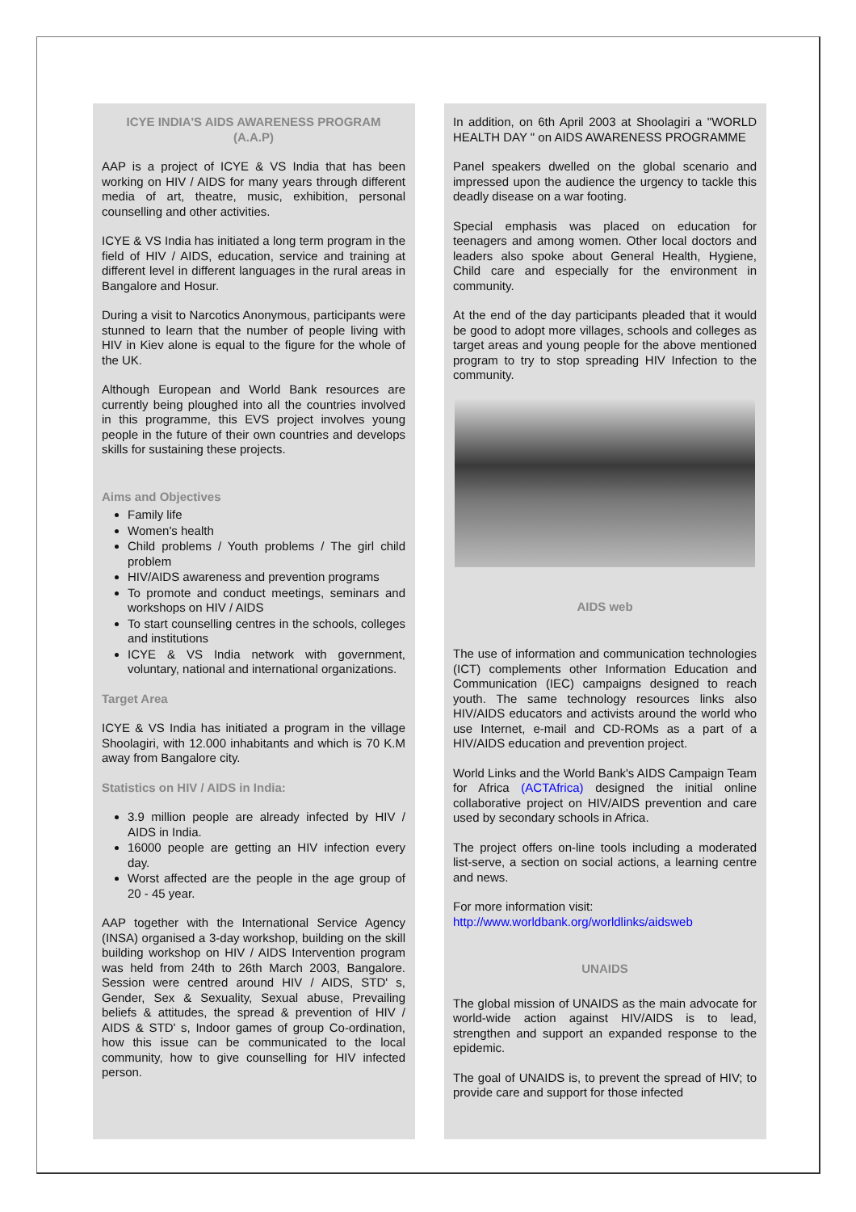ICYE INDIA'S AIDS AWARENESS PROGRAM
(A.A.P)
AAP is a project of ICYE & VS India that has been working on HIV / AIDS for many years through different media of art, theatre, music, exhibition, personal counselling and other activities.
ICYE & VS India has initiated a long term program in the field of HIV / AIDS, education, service and training at different level in different languages in the rural areas in Bangalore and Hosur.
During a visit to Narcotics Anonymous, participants were stunned to learn that the number of people living with HIV in Kiev alone is equal to the figure for the whole of the UK.
Although European and World Bank resources are currently being ploughed into all the countries involved in this programme, this EVS project involves young people in the future of their own countries and develops skills for sustaining these projects.
Aims and Objectives
Family life
Women's health
Child problems / Youth problems / The girl child problem
HIV/AIDS awareness and prevention programs
To promote and conduct meetings, seminars and workshops on HIV / AIDS
To start counselling centres in the schools, colleges and institutions
ICYE & VS India network with government, voluntary, national and international organizations.
Target Area
ICYE & VS India has initiated a program in the village Shoolagiri, with 12.000 inhabitants and which is 70 K.M away from Bangalore city.
Statistics on HIV / AIDS in India:
3.9 million people are already infected by HIV / AIDS in India.
16000 people are getting an HIV infection every day.
Worst affected are the people in the age group of 20 - 45 year.
AAP together with the International Service Agency (INSA) organised a 3-day workshop, building on the skill building workshop on HIV / AIDS Intervention program was held from 24th to 26th March 2003, Bangalore. Session were centred around HIV / AIDS, STD' s, Gender, Sex & Sexuality, Sexual abuse, Prevailing beliefs & attitudes, the spread & prevention of HIV / AIDS & STD' s, Indoor games of group Co-ordination, how this issue can be communicated to the local community, how to give counselling for HIV infected person.
In addition, on 6th April 2003 at Shoolagiri a "WORLD HEALTH DAY " on AIDS AWARENESS PROGRAMME
Panel speakers dwelled on the global scenario and impressed upon the audience the urgency to tackle this deadly disease on a war footing.
Special emphasis was placed on education for teenagers and among women. Other local doctors and leaders also spoke about General Health, Hygiene, Child care and especially for the environment in community.
At the end of the day participants pleaded that it would be good to adopt more villages, schools and colleges as target areas and young people for the above mentioned program to try to stop spreading HIV Infection to the community.
AIDS web
The use of information and communication technologies (ICT) complements other Information Education and Communication (IEC) campaigns designed to reach youth. The same technology resources links also HIV/AIDS educators and activists around the world who use Internet, e-mail and CD-ROMs as a part of a HIV/AIDS education and prevention project.
World Links and the World Bank's AIDS Campaign Team for Africa (ACTAfrica) designed the initial online collaborative project on HIV/AIDS prevention and care used by secondary schools in Africa.
The project offers on-line tools including a moderated list-serve, a section on social actions, a learning centre and news.
For more information visit:
http://www.worldbank.org/worldlinks/aidsweb
UNAIDS
The global mission of UNAIDS as the main advocate for world-wide action against HIV/AIDS is to lead, strengthen and support an expanded response to the epidemic.
The goal of UNAIDS is, to prevent the spread of HIV; to provide care and support for those infected